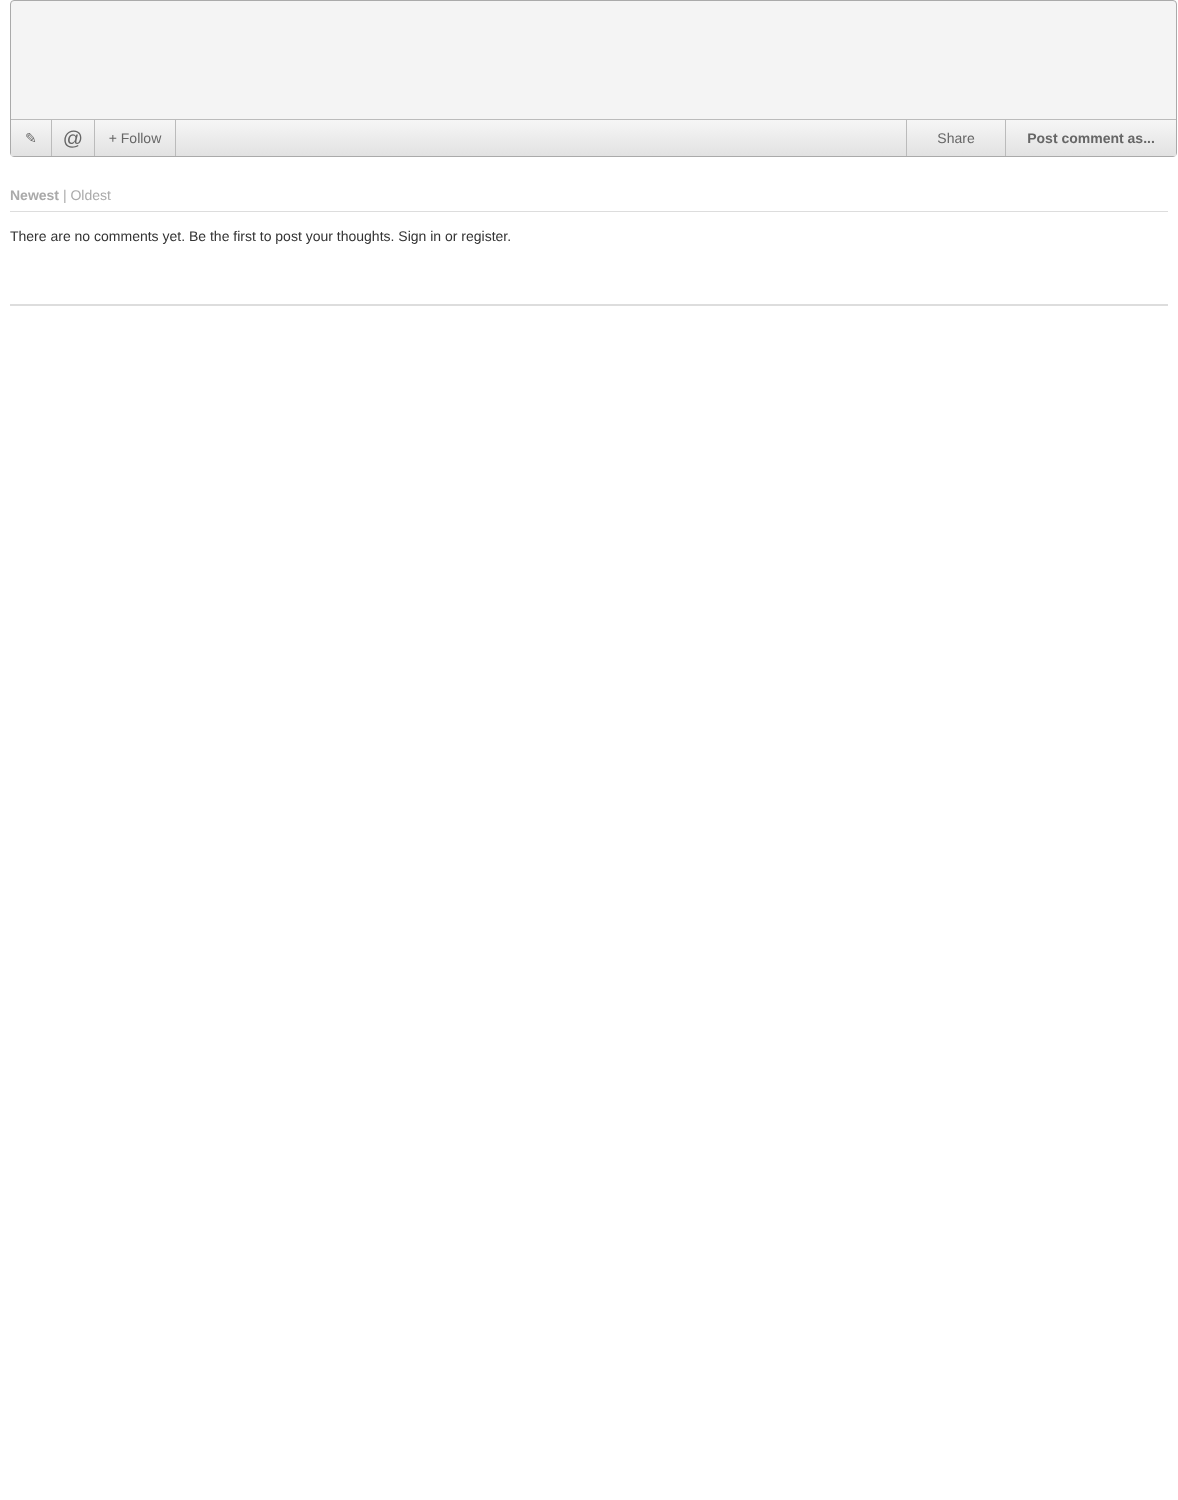✎
@
+ Follow Share Post comment as...
Newest | Oldest
There are no comments yet. Be the first to post your thoughts. Sign in or register.